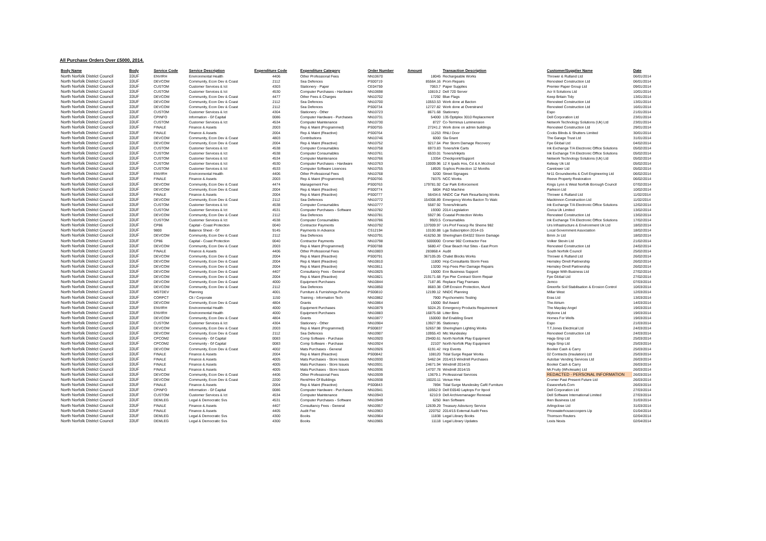All Purchase Orders Over £5000, 2014.
| Body Name | Body | Service Code | Service Description | Expenditure Code | Expenditure Category | Order Number | Amount | Transaction Description | Customer/Supplier Name | Date |
| --- | --- | --- | --- | --- | --- | --- | --- | --- | --- | --- |
| North Norfolk District Council | 33UF | ENVIRH | Environmental Health | 4406 | Other Professional Fees | NN10670 | 18045 | Rechargeable Works | Thrower & Rutland Ltd | 06/01/2014 |
| North Norfolk District Council | 33UF | DEVCOM | Community, Econ Dev & Coast | 2112 | Sea Defences | PS00719 | 85564.16 | Prom Repairs | Renosteel Construction Ltd | 06/01/2014 |
| North Norfolk District Council | 33UF | CUSTOM | Customer Services & Ict | 4303 | Stationery - Paper | CE04759 | 7063.7 | Paper Supplies | Premier Paper Group Ltd | 09/01/2014 |
| North Norfolk District Council | 33UF | CUSTOM | Customer Services & Ict | 4530 | Computer Purchases - Hardware | NN10698 | 10819.2 | Dell 720 Server | Acr It Solutions Ltd | 10/01/2014 |
| North Norfolk District Council | 33UF | DEVCOM | Community, Econ Dev & Coast | 4477 | Other Fees & Charges | NN10702 | 17292 | Blue Flags | Keep Britain Tidy | 13/01/2014 |
| North Norfolk District Council | 33UF | DEVCOM | Community, Econ Dev & Coast | 2112 | Sea Defences | NN10700 | 10553.53 | Work done at Bacton | Renosteel Construction Ltd | 13/01/2014 |
| North Norfolk District Council | 33UF | DEVCOM | Community, Econ Dev & Coast | 2112 | Sea Defences | PS00734 | 12727.82 | Work done at Overstrand | Renosteel Construction Ltd | 16/01/2014 |
| North Norfolk District Council | 33UF | CUSTOM | Customer Services & Ict | 4304 | Stationery - Other | NN10723 | 8671.68 | Stationery | Espo | 21/01/2014 |
| North Norfolk District Council | 33UF | CPINFO | Information - Gf Capital | 0086 | Computer Hardware - Purchases | NN10731 | 54000 | 135 Optiplex 3010 Replacement | Dell Corporation Ltd | 23/01/2014 |
| North Norfolk District Council | 33UF | CUSTOM | Customer Services & Ict | 4534 | Computer Maintenance | NN10730 | 8727 | Co-Terminus Luminension | Network Technology Solutions (Uk) Ltd | 23/01/2014 |
| North Norfolk District Council | 33UF | FINALE | Finance & Assets | 2003 | Rep & Maint (Programmed) | PS00755 | 27241.2 | Work done on admin buildings | Renosteel Construction Ltd | 29/01/2014 |
| North Norfolk District Council | 33UF | FINALE | Finance & Assets | 2004 | Rep & Maint (Reactive) | PS00764 | 11253 | RNLI Door | Cooks Blinds & Shutters Limited | 30/01/2014 |
| North Norfolk District Council | 33UF | DEVCOM | Community, Econ Dev & Coast | 4803 | Contributions | NN10746 | 6000 | Sla Grant | The Garage Trust Ltd | 31/01/2014 |
| North Norfolk District Council | 33UF | DEVCOM | Community, Econ Dev & Coast | 2004 | Rep & Maint (Reactive) | NN10752 | 9217.64 | Pier Storm Damage Recovery | Fpe Global Ltd | 04/02/2014 |
| North Norfolk District Council | 33UF | CUSTOM | Customer Services & Ict | 4538 | Computer Consumables | NN10758 | 6973.83 | Toners/Ink Carts | Ink Exchange T/A Electronic Office Solutions | 05/02/2014 |
| North Norfolk District Council | 33UF | CUSTOM | Customer Services & Ict | 4538 | Computer Consumables | NN10761 | 6533.01 | Toners/Inkjets | Ink Exchange T/A Electronic Office Solutions | 05/02/2014 |
| North Norfolk District Council | 33UF | CUSTOM | Customer Services & Ict | 4534 | Computer Maintenance | NN10766 | 13354 | Checkpoint/Support | Network Technology Solutions (Uk) Ltd | 05/02/2014 |
| North Norfolk District Council | 33UF | CUSTOM | Customer Services & Ict | 4530 | Computer Purchases - Hardware | NN10763 | 10009.96 | 12 X Ipads Hos, Cd & A.Mccloud | Kelway Uk Ltd | 05/02/2014 |
| North Norfolk District Council | 33UF | CUSTOM | Customer Services & Ict | 4533 | Computer Software Licences | NN10755 | 18926 | Sophos Protection 12 Months | Caretower Ltd | 05/02/2014 |
| North Norfolk District Council | 33UF | ENVIRH | Environmental Health | 4406 | Other Professional Fees | NN10768 | 5200 | Street Signages | Nr11 Groundworks & Civil Engineering Ltd | 06/02/2014 |
| North Norfolk District Council | 33UF | FINALE | Finance & Assets | 2003 | Rep & Maint (Programmed) | PS00766 | 78375 | NCC Works | Reeve Property Restoration | 06/02/2014 |
| North Norfolk District Council | 33UF | DEVCOM | Community, Econ Dev & Coast | 4474 | Management Fee | PS00763 | 179781.92 | Car Park Enforcement | Kings Lynn & West Norfolk Borough Council | 07/02/2014 |
| North Norfolk District Council | 33UF | DEVCOM | Community, Econ Dev & Coast | 2004 | Rep & Maint (Reactive) | PS00774 | 5804 | P&D Machine | Parkeon Ltd | 10/02/2014 |
| North Norfolk District Council | 33UF | FINALE | Finance & Assets | 2004 | Rep & Maint (Reactive) | PS00777 | 56434.6 | NNDC Car Park Resurfacing Works | Thrower & Rutland Ltd | 11/02/2014 |
| North Norfolk District Council | 33UF | DEVCOM | Community, Econ Dev & Coast | 2112 | Sea Defences | NN10772 | 154308.89 | Emergency Works Bacton To Walc | Mackinnon Construction Ltd | 11/02/2014 |
| North Norfolk District Council | 33UF | CUSTOM | Customer Services & Ict | 4538 | Computer Consumables | NN10777 | 5587.92 | Toners/Inkcarts | Ink Exchange T/A Electronic Office Solutions | 12/02/2014 |
| North Norfolk District Council | 33UF | CUSTOM | Customer Services & Ict | 4531 | Computer Purchases - Software | NN10782 | 19300 | 2014 Legislation | Civica Uk Limited | 13/02/2014 |
| North Norfolk District Council | 33UF | DEVCOM | Community, Econ Dev & Coast | 2112 | Sea Defences | NN10781 | 5927.96 | Coastal Protection Works | Renosteel Construction Ltd | 13/02/2014 |
| North Norfolk District Council | 33UF | CUSTOM | Customer Services & Ict | 4538 | Computer Consumables | NN10786 | 9920.5 | Consumables | Ink Exchange T/A Electronic Office Solutions | 17/02/2014 |
| North Norfolk District Council | 33UF | CP86 | Capital - Coast Protection | 0040 | Contractor Payments | NN10792 | 137009.97 | Urs Prof Feescp Re Sheme 982 | Urs Infrastructure & Environment Uk Ltd | 18/02/2014 |
| North Norfolk District Council | 33UF | 9800 | Balance Sheet - Gf | 9145 | Payments In Advance | CS12194 | 10100.88 | Lga Subscription 2014-15 | Local Government Association | 18/02/2014 |
| North Norfolk District Council | 33UF | DEVCOM | Community, Econ Dev & Coast | 2112 | Sea Defences | NN10791 | 416250.38 | Sheringham Et4322 Storm Damage | Bmm Jv Ltd | 18/02/2014 |
| North Norfolk District Council | 33UF | CP86 | Capital - Coast Protection | 0040 | Contractor Payments | NN10798 | 5000000 | Cromer 982 Contractor Fee | Volker Stevin Ltd | 21/02/2014 |
| North Norfolk District Council | 33UF | DEVCOM | Community, Econ Dev & Coast | 2003 | Rep & Maint (Programmed) | PS00788 | 5680.47 | Clear Beach Hut Sites - East Prom | Renosteel Construction Ltd | 24/02/2014 |
| North Norfolk District Council | 33UF | FINALE | Finance & Assets | 4406 | Other Professional Fees | NN10803 | 283868.4 | Audit | South Norfolk Council | 25/02/2014 |
| North Norfolk District Council | 33UF | DEVCOM | Community, Econ Dev & Coast | 2004 | Rep & Maint (Reactive) | PS00791 | 367105.05 | Chalet Blocks Works | Thrower & Rutland Ltd | 26/02/2014 |
| North Norfolk District Council | 33UF | DEVCOM | Community, Econ Dev & Coast | 2004 | Rep & Maint (Reactive) | NN10810 | 11800 | Hop Consultants Storm Fees | Hemsley Orrell Partnership | 26/02/2014 |
| North Norfolk District Council | 33UF | DEVCOM | Community, Econ Dev & Coast | 2004 | Rep & Maint (Reactive) | NN10811 | 13200 | Hop Fees Pier Damage Repairs | Hemsley Orrell Partnership | 26/02/2014 |
| North Norfolk District Council | 33UF | DEVCOM | Community, Econ Dev & Coast | 4407 | Consultancy Fees - General | NN10825 | 15000 | Enn Business Support | Engage With Business Ltd | 27/02/2014 |
| North Norfolk District Council | 33UF | DEVCOM | Community, Econ Dev & Coast | 2004 | Rep & Maint (Reactive) | NN10821 | 219171.68 | Fpe Pier Contract Storm Repair | Fpe Global Ltd | 27/02/2014 |
| North Norfolk District Council | 33UF | DEVCOM | Community, Econ Dev & Coast | 4000 | Equipment Purchases | NN10844 | 7187.86 | Replace Flag Framaes | Jemco | 07/03/2014 |
| North Norfolk District Council | 33UF | DEVCOM | Community, Econ Dev & Coast | 2112 | Sea Defences | NN10850 | 8683.38 | Cliff Erosion Protection, Mund | Greenfix Soil Stabilisation & Erosion Control | 10/03/2014 |
| North Norfolk District Council | 33UF | MGTDEV | Planning | 4001 | Furniture & Furnishings Purcha | PS00810 | 12199.12 | NNDC Planning | Millar West | 12/03/2014 |
| North Norfolk District Council | 33UF | CORPCT | Clt / Corporate | 1150 | Training - Information Tech | NN10862 | 7900 | Psychometric Testing | Eras Ltd | 13/03/2014 |
| North Norfolk District Council | 33UF | DEVCOM | Community, Econ Dev & Coast | 4804 | Grants | NN10864 | 15000 | Bsf Award | The Atrium | 14/03/2014 |
| North Norfolk District Council | 33UF | ENVIRH | Environmental Health | 4000 | Equipment Purchases | NN10879 | 5024.25 | Emergency Products Requirement | The Mayday Angel | 19/03/2014 |
| North Norfolk District Council | 33UF | ENVIRH | Environmental Health | 4000 | Equipment Purchases | NN10883 | 16875.68 | Litter Bins | Wybone Ltd | 19/03/2014 |
| North Norfolk District Council | 33UF | DEVCOM | Community, Econ Dev & Coast | 4804 | Grants | NN10877 | 150000 | Bsf Enabling Grant | Homes For Wells | 19/03/2014 |
| North Norfolk District Council | 33UF | CUSTOM | Customer Services & Ict | 4304 | Stationery - Other | NN10904 | 13927.95 | Stationery | Espo | 21/03/2014 |
| North Norfolk District Council | 33UF | DEVCOM | Community, Econ Dev & Coast | 2003 | Rep & Maint (Programmed) | PS00837 | 52657.98 | Sheringham Lighting Works | T.T.Jones Electrical Ltd | 24/03/2014 |
| North Norfolk District Council | 33UF | DEVCOM | Community, Econ Dev & Coast | 2112 | Sea Defences | NN10907 | 10955.43 | Mtc Mundesley | Renosteel Construction Ltd | 24/03/2014 |
| North Norfolk District Council | 33UF | CPCOM2 | Community - Gf Capital | 0083 | Comp Software - Purchase | NN10920 | 29400.61 | North Norfolk Play Equipment | Hags-Smp Ltd | 25/03/2014 |
| North Norfolk District Council | 33UF | CPCOM2 | Community - Gf Capital | 0083 | Comp Software - Purchase | NN10924 | 22107 | North Norfolk Play Equipment | Hags-Smp Ltd | 25/03/2014 |
| North Norfolk District Council | 33UF | DEVCOM | Community, Econ Dev & Coast | 4002 | Mats Purchases - General | NN10926 | 6191.42 | Hcp Events | Booker Cash & Carry | 25/03/2014 |
| North Norfolk District Council | 33UF | FINALE | Finance & Assets | 2004 | Rep & Maint (Reactive) | PS00842 | 108120 | Tidal Surge Repair Works | 02 Contracts (Insulation) Ltd | 25/03/2014 |
| North Norfolk District Council | 33UF | FINALE | Finance & Assets | 4005 | Mats Purchases - Store Issues | NN10930 | 5462.04 | 2014/15 Windmill Purchases | Autobar Vending Services Ltd | 26/03/2014 |
| North Norfolk District Council | 33UF | FINALE | Finance & Assets | 4005 | Mats Purchases - Store Issues | NN10931 | 24671.94 | Windmill 2014/15 | Booker Cash & Carry | 26/03/2014 |
| North Norfolk District Council | 33UF | FINALE | Finance & Assets | 4005 | Mats Purchases - Store Issues | NN10936 | 14707.78 | Windmill 2014/15 | Mr.Fruity (Wholesale) Ltd | 26/03/2014 |
| North Norfolk District Council | 33UF | DEVCOM | Community, Econ Dev & Coast | 4406 | Other Professional Fees | NN10939 | 13679.1 | Professional Services | REDACTED - PERSONAL INFORMATION | 26/03/2014 |
| North Norfolk District Council | 33UF | DEVCOM | Community, Econ Dev & Coast | 2200 | Rent/Hire Of Buildings | NN10938 | 16020.11 | Venue Hire | Cromer Past Present Future Ltd | 26/03/2014 |
| North Norfolk District Council | 33UF | FINALE | Finance & Assets | 2004 | Rep & Maint (Reactive) | PS00843 | 7894 | Tidal Surge Mundesley Café Furniture | Essexrefurb.Com | 26/03/2014 |
| North Norfolk District Council | 33UF | CPINFO | Information - Gf Capital | 0086 | Computer Hardware - Purchases | NN10941 | 10552.9 | Dell E6540 Laptops For Itpool | Dell Corporation Ltd | 27/03/2014 |
| North Norfolk District Council | 33UF | CUSTOM | Customer Services & Ict | 4534 | Computer Maintenance | NN10943 | 6210.9 | Dell Archivemanager Renewal | Dell Software International Limited | 27/03/2014 |
| North Norfolk District Council | 33UF | DEMLEG | Legal & Democratic Svs | 4531 | Computer Purchases - Software | NN10949 | 6250 | Iken Software | Iken Business Ltd | 31/03/2014 |
| North Norfolk District Council | 33UF | FINALE | Finance & Assets | 4407 | Consultancy Fees - General | NN10957 | 12639.29 | Treasury Adsvisory Service | Arlingclose Ltd | 31/03/2014 |
| North Norfolk District Council | 33UF | FINALE | Finance & Assets | 4405 | Audit Fee | NN10963 | 220752 | 2014/15 External Audit Fees | Pricewaterhousecoopers Llp | 01/04/2014 |
| North Norfolk District Council | 33UF | DEMLEG | Legal & Democratic Svs | 4300 | Books | NN10964 | 11838 | Legal Library Books | Thomson Reuters | 02/04/2014 |
| North Norfolk District Council | 33UF | DEMLEG | Legal & Democratic Svs | 4300 | Books | NN10965 | 11118 | Legal Library Updates | Lexis Nexis | 02/04/2014 |